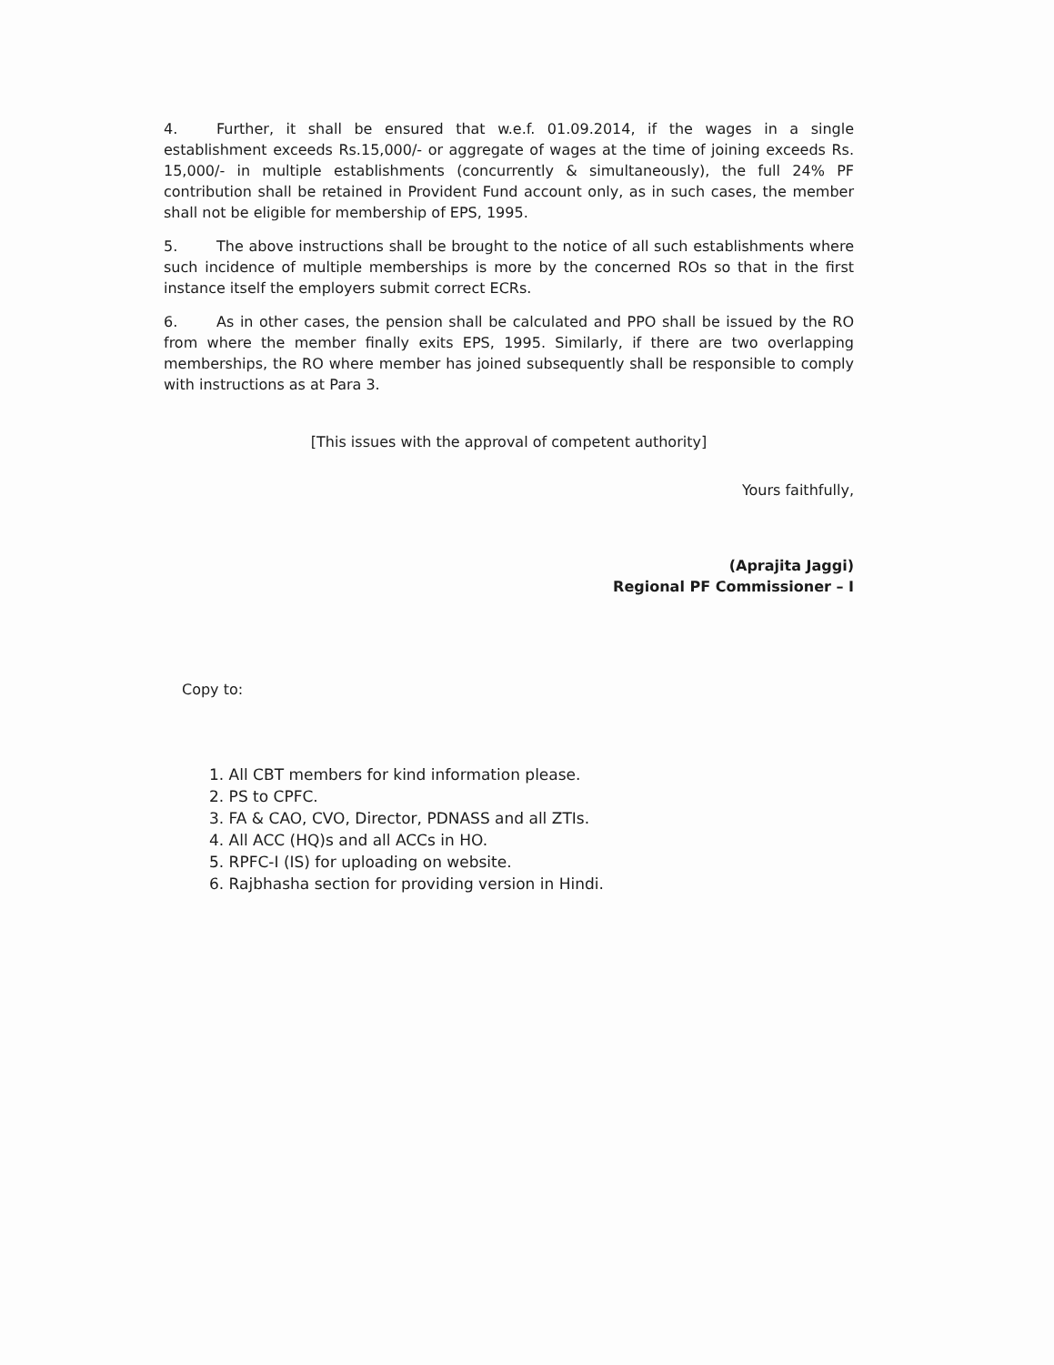4. Further, it shall be ensured that w.e.f. 01.09.2014, if the wages in a single establishment exceeds Rs.15,000/- or aggregate of wages at the time of joining exceeds Rs. 15,000/- in multiple establishments (concurrently & simultaneously), the full 24% PF contribution shall be retained in Provident Fund account only, as in such cases, the member shall not be eligible for membership of EPS, 1995.
5. The above instructions shall be brought to the notice of all such establishments where such incidence of multiple memberships is more by the concerned ROs so that in the first instance itself the employers submit correct ECRs.
6. As in other cases, the pension shall be calculated and PPO shall be issued by the RO from where the member finally exits EPS, 1995. Similarly, if there are two overlapping memberships, the RO where member has joined subsequently shall be responsible to comply with instructions as at Para 3.
[This issues with the approval of competent authority]
Yours faithfully,
(Aprajita Jaggi)
Regional PF Commissioner – I
Copy to:
1. All CBT members for kind information please.
2. PS to CPFC.
3. FA & CAO, CVO, Director, PDNASS and all ZTIs.
4. All ACC (HQ)s and all ACCs in HO.
5. RPFC-I (IS) for uploading on website.
6. Rajbhasha section for providing version in Hindi.